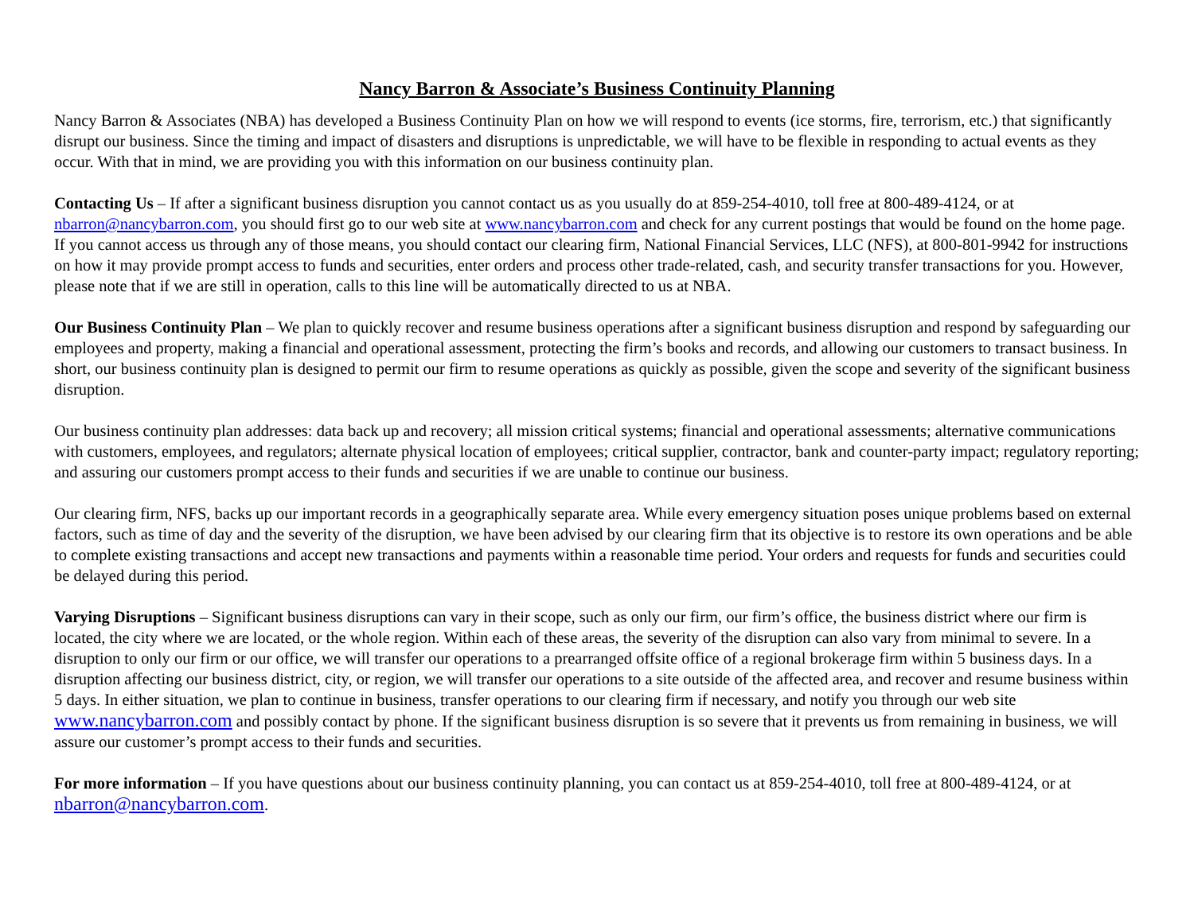Nancy Barron & Associate’s Business Continuity Planning
Nancy Barron & Associates (NBA) has developed a Business Continuity Plan on how we will respond to events (ice storms, fire, terrorism, etc.) that significantly disrupt our business. Since the timing and impact of disasters and disruptions is unpredictable, we will have to be flexible in responding to actual events as they occur. With that in mind, we are providing you with this information on our business continuity plan.
Contacting Us – If after a significant business disruption you cannot contact us as you usually do at 859-254-4010, toll free at 800-489-4124, or at nbarron@nancybarron.com, you should first go to our web site at www.nancybarron.com and check for any current postings that would be found on the home page. If you cannot access us through any of those means, you should contact our clearing firm, National Financial Services, LLC (NFS), at 800-801-9942 for instructions on how it may provide prompt access to funds and securities, enter orders and process other trade-related, cash, and security transfer transactions for you. However, please note that if we are still in operation, calls to this line will be automatically directed to us at NBA.
Our Business Continuity Plan – We plan to quickly recover and resume business operations after a significant business disruption and respond by safeguarding our employees and property, making a financial and operational assessment, protecting the firm’s books and records, and allowing our customers to transact business. In short, our business continuity plan is designed to permit our firm to resume operations as quickly as possible, given the scope and severity of the significant business disruption.
Our business continuity plan addresses: data back up and recovery; all mission critical systems; financial and operational assessments; alternative communications with customers, employees, and regulators; alternate physical location of employees; critical supplier, contractor, bank and counter-party impact; regulatory reporting; and assuring our customers prompt access to their funds and securities if we are unable to continue our business.
Our clearing firm, NFS, backs up our important records in a geographically separate area. While every emergency situation poses unique problems based on external factors, such as time of day and the severity of the disruption, we have been advised by our clearing firm that its objective is to restore its own operations and be able to complete existing transactions and accept new transactions and payments within a reasonable time period. Your orders and requests for funds and securities could be delayed during this period.
Varying Disruptions – Significant business disruptions can vary in their scope, such as only our firm, our firm’s office, the business district where our firm is located, the city where we are located, or the whole region. Within each of these areas, the severity of the disruption can also vary from minimal to severe. In a disruption to only our firm or our office, we will transfer our operations to a prearranged offsite office of a regional brokerage firm within 5 business days. In a disruption affecting our business district, city, or region, we will transfer our operations to a site outside of the affected area, and recover and resume business within 5 days. In either situation, we plan to continue in business, transfer operations to our clearing firm if necessary, and notify you through our web site www.nancybarron.com and possibly contact by phone. If the significant business disruption is so severe that it prevents us from remaining in business, we will assure our customer’s prompt access to their funds and securities.
For more information – If you have questions about our business continuity planning, you can contact us at 859-254-4010, toll free at 800-489-4124, or at nbarron@nancybarron.com.